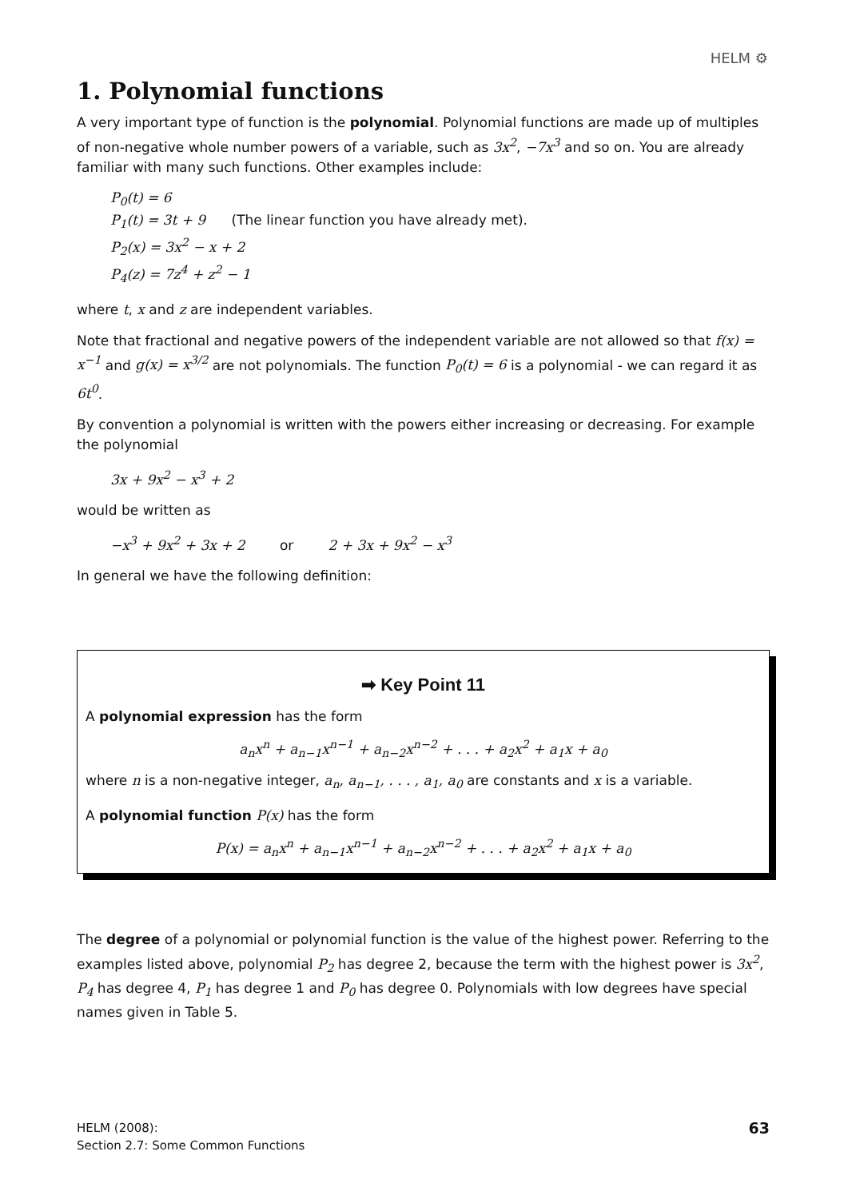HELM ⚙
1. Polynomial functions
A very important type of function is the polynomial. Polynomial functions are made up of multiples of non-negative whole number powers of a variable, such as 3x<sup>2</sup>, −7x<sup>3</sup> and so on. You are already familiar with many such functions. Other examples include:
P<sub>0</sub>(t) = 6
P<sub>1</sub>(t) = 3t + 9 (The linear function you have already met).
P<sub>2</sub>(x) = 3x<sup>2</sup> − x + 2
P<sub>4</sub>(z) = 7z<sup>4</sup> + z<sup>2</sup> − 1
where t, x and z are independent variables.
Note that fractional and negative powers of the independent variable are not allowed so that f(x) = x<sup>−1</sup> and g(x) = x<sup>3/2</sup> are not polynomials. The function P<sub>0</sub>(t) = 6 is a polynomial - we can regard it as 6t<sup>0</sup>.
By convention a polynomial is written with the powers either increasing or decreasing. For example the polynomial
3x + 9x<sup>2</sup> − x<sup>3</sup> + 2
would be written as
−x<sup>3</sup> + 9x<sup>2</sup> + 3x + 2 or 2 + 3x + 9x<sup>2</sup> − x<sup>3</sup>
In general we have the following definition:
➡ Key Point 11
A polynomial expression has the form
a<sub>n</sub>x<sup>n</sup> + a<sub>n−1</sub>x<sup>n−1</sup> + a<sub>n−2</sub>x<sup>n−2</sup> + . . . + a<sub>2</sub>x<sup>2</sup> + a<sub>1</sub>x + a<sub>0</sub>
where n is a non-negative integer, a<sub>n</sub>, a<sub>n−1</sub>, . . . , a<sub>1</sub>, a<sub>0</sub> are constants and x is a variable.
A polynomial function P(x) has the form
P(x) = a<sub>n</sub>x<sup>n</sup> + a<sub>n−1</sub>x<sup>n−1</sup> + a<sub>n−2</sub>x<sup>n−2</sup> + . . . + a<sub>2</sub>x<sup>2</sup> + a<sub>1</sub>x + a<sub>0</sub>
The degree of a polynomial or polynomial function is the value of the highest power. Referring to the examples listed above, polynomial P<sub>2</sub> has degree 2, because the term with the highest power is 3x<sup>2</sup>, P<sub>4</sub> has degree 4, P<sub>1</sub> has degree 1 and P<sub>0</sub> has degree 0. Polynomials with low degrees have special names given in Table 5.
HELM (2008):
Section 2.7: Some Common Functions
63